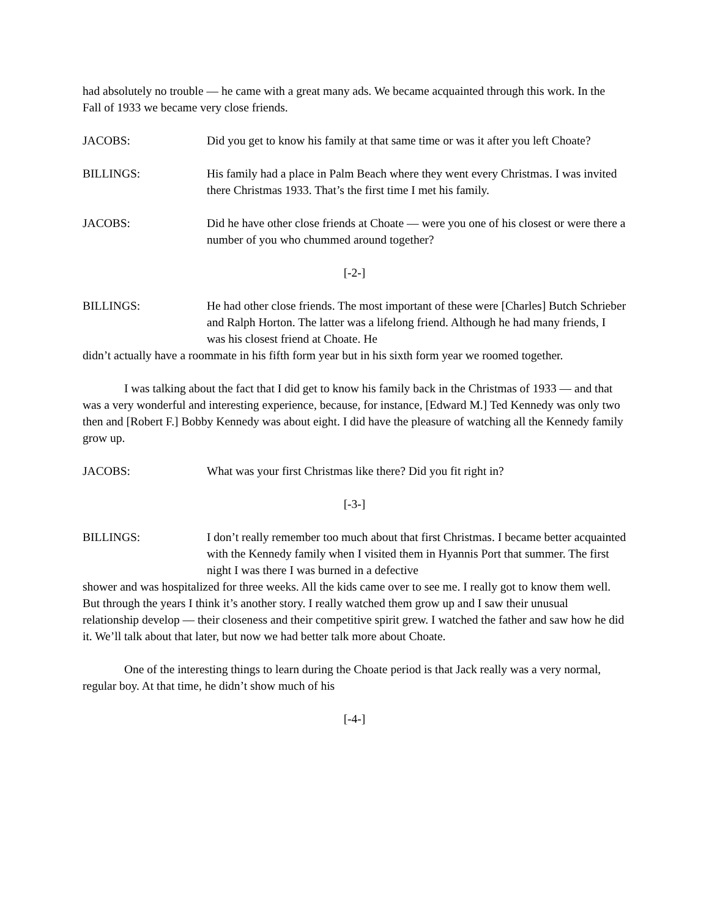had absolutely no trouble — he came with a great many ads. We became acquainted through this work. In the Fall of 1933 we became very close friends.
JACOBS: Did you get to know his family at that same time or was it after you left Choate?
BILLINGS: His family had a place in Palm Beach where they went every Christmas. I was invited there Christmas 1933. That’s the first time I met his family.
JACOBS: Did he have other close friends at Choate — were you one of his closest or were there a number of you who chummed around together?
[-2-]
BILLINGS: He had other close friends. The most important of these were [Charles] Butch Schrieber and Ralph Horton. The latter was a lifelong friend. Although he had many friends, I was his closest friend at Choate. He
didn’t actually have a roommate in his fifth form year but in his sixth form year we roomed together.
I was talking about the fact that I did get to know his family back in the Christmas of 1933 — and that was a very wonderful and interesting experience, because, for instance, [Edward M.] Ted Kennedy was only two then and [Robert F.] Bobby Kennedy was about eight. I did have the pleasure of watching all the Kennedy family grow up.
JACOBS: What was your first Christmas like there? Did you fit right in?
[-3-]
BILLINGS: I don’t really remember too much about that first Christmas. I became better acquainted with the Kennedy family when I visited them in Hyannis Port that summer. The first night I was there I was burned in a defective
shower and was hospitalized for three weeks. All the kids came over to see me. I really got to know them well. But through the years I think it’s another story. I really watched them grow up and I saw their unusual relationship develop — their closeness and their competitive spirit grew. I watched the father and saw how he did it. We’ll talk about that later, but now we had better talk more about Choate.
One of the interesting things to learn during the Choate period is that Jack really was a very normal, regular boy. At that time, he didn’t show much of his
[-4-]